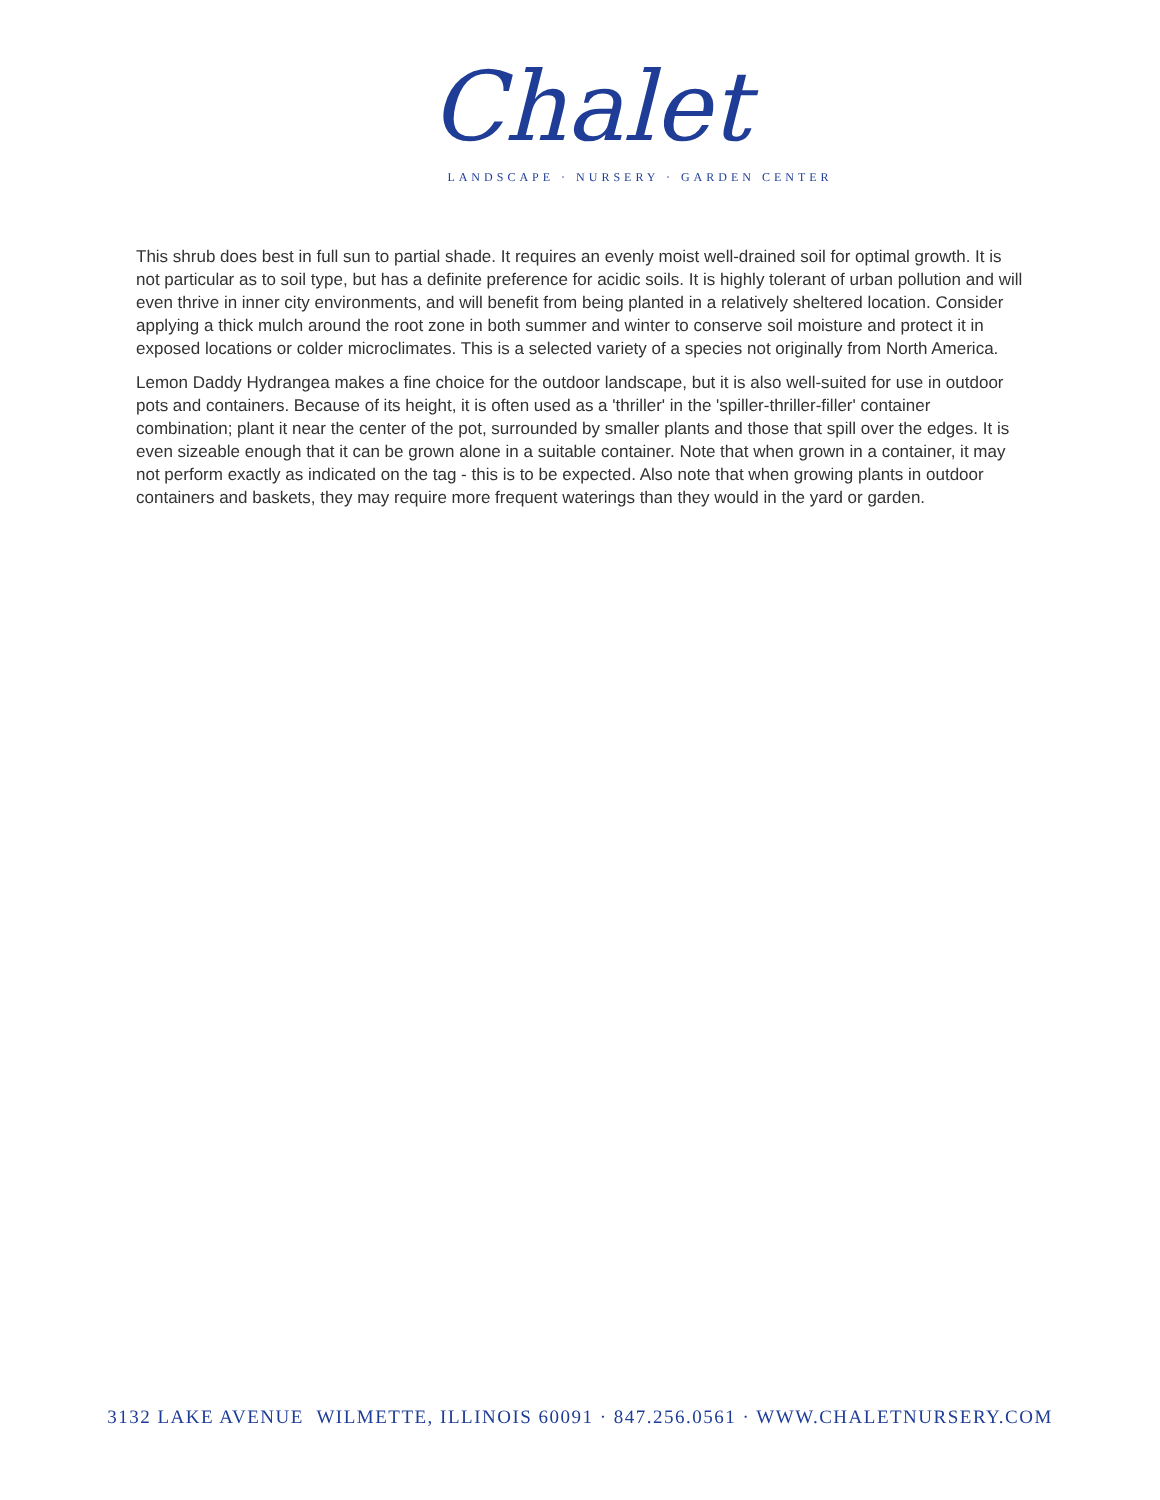Chalet
LANDSCAPE · NURSERY · GARDEN CENTER
This shrub does best in full sun to partial shade. It requires an evenly moist well-drained soil for optimal growth. It is not particular as to soil type, but has a definite preference for acidic soils. It is highly tolerant of urban pollution and will even thrive in inner city environments, and will benefit from being planted in a relatively sheltered location. Consider applying a thick mulch around the root zone in both summer and winter to conserve soil moisture and protect it in exposed locations or colder microclimates. This is a selected variety of a species not originally from North America.
Lemon Daddy Hydrangea makes a fine choice for the outdoor landscape, but it is also well-suited for use in outdoor pots and containers. Because of its height, it is often used as a 'thriller' in the 'spiller-thriller-filler' container combination; plant it near the center of the pot, surrounded by smaller plants and those that spill over the edges. It is even sizeable enough that it can be grown alone in a suitable container. Note that when grown in a container, it may not perform exactly as indicated on the tag - this is to be expected. Also note that when growing plants in outdoor containers and baskets, they may require more frequent waterings than they would in the yard or garden.
3132 LAKE AVENUE WILMETTE, ILLINOIS 60091 · 847.256.0561 · WWW.CHALETNURSERY.COM